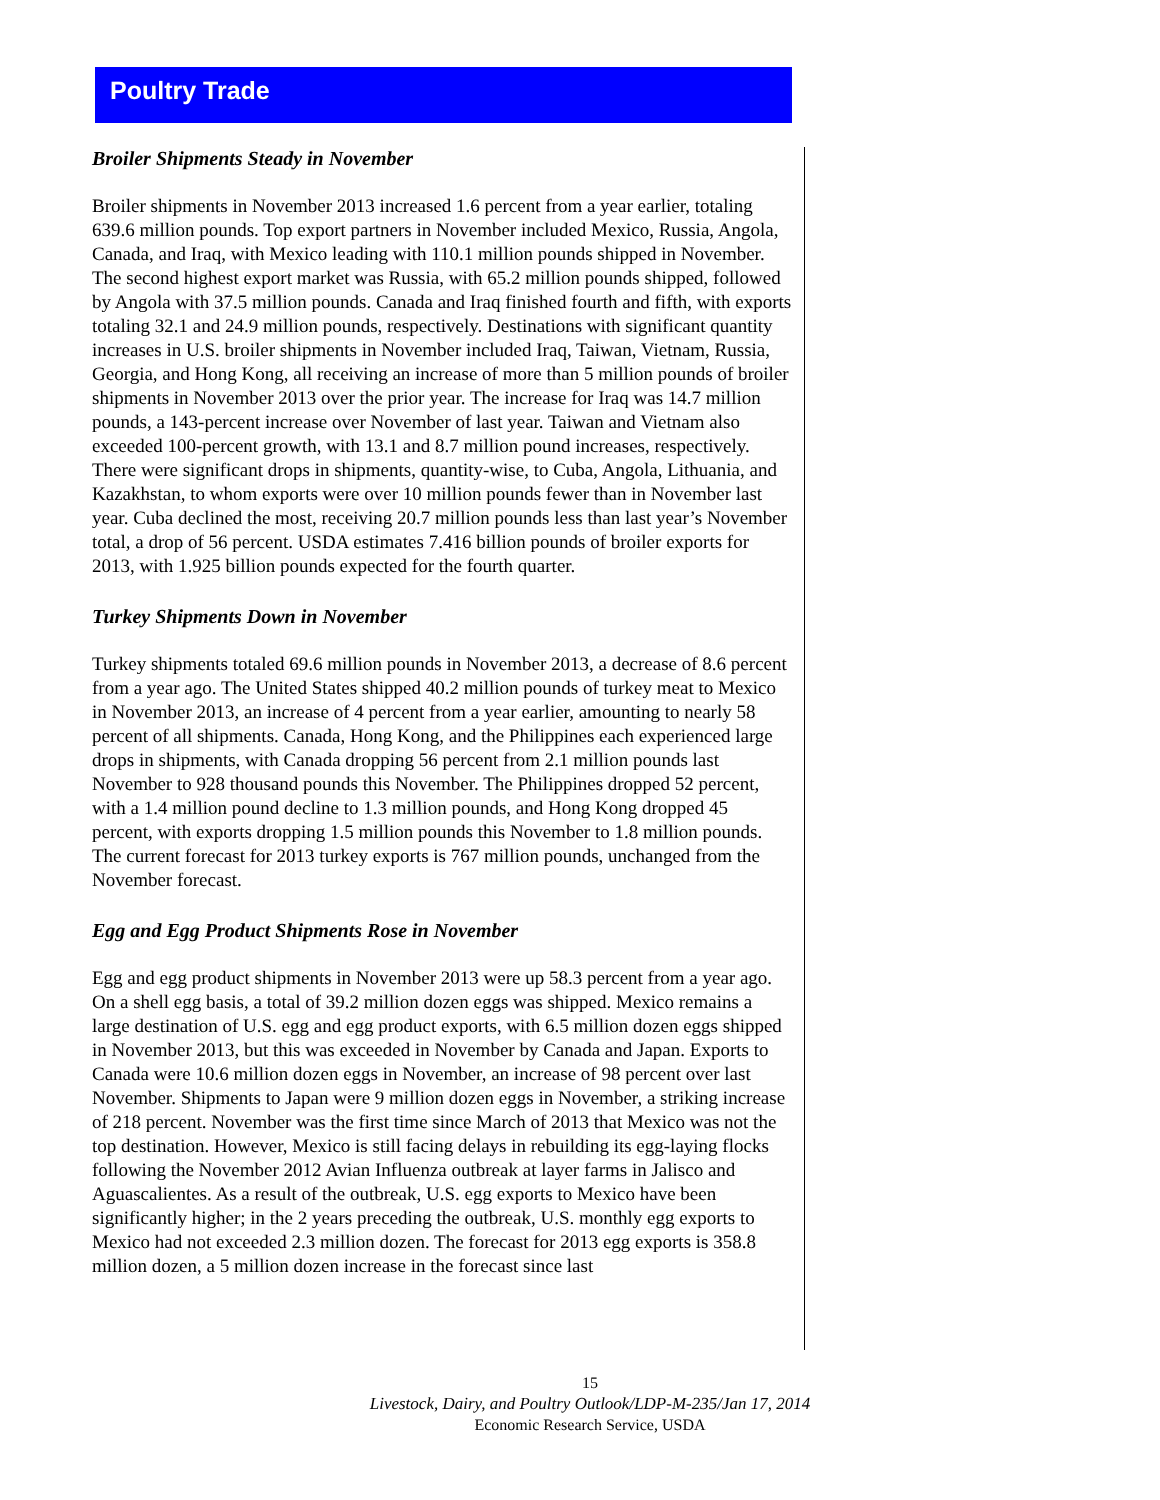Poultry Trade
Broiler Shipments Steady in November
Broiler shipments in November 2013 increased 1.6 percent from a year earlier, totaling 639.6 million pounds. Top export partners in November included Mexico, Russia, Angola, Canada, and Iraq, with Mexico leading with 110.1 million pounds shipped in November. The second highest export market was Russia, with 65.2 million pounds shipped, followed by Angola with 37.5 million pounds. Canada and Iraq finished fourth and fifth, with exports totaling 32.1 and 24.9 million pounds, respectively. Destinations with significant quantity increases in U.S. broiler shipments in November included Iraq, Taiwan, Vietnam, Russia, Georgia, and Hong Kong, all receiving an increase of more than 5 million pounds of broiler shipments in November 2013 over the prior year. The increase for Iraq was 14.7 million pounds, a 143-percent increase over November of last year. Taiwan and Vietnam also exceeded 100-percent growth, with 13.1 and 8.7 million pound increases, respectively. There were significant drops in shipments, quantity-wise, to Cuba, Angola, Lithuania, and Kazakhstan, to whom exports were over 10 million pounds fewer than in November last year. Cuba declined the most, receiving 20.7 million pounds less than last year’s November total, a drop of 56 percent. USDA estimates 7.416 billion pounds of broiler exports for 2013, with 1.925 billion pounds expected for the fourth quarter.
Turkey Shipments Down in November
Turkey shipments totaled 69.6 million pounds in November 2013, a decrease of 8.6 percent from a year ago. The United States shipped 40.2 million pounds of turkey meat to Mexico in November 2013, an increase of 4 percent from a year earlier, amounting to nearly 58 percent of all shipments. Canada, Hong Kong, and the Philippines each experienced large drops in shipments, with Canada dropping 56 percent from 2.1 million pounds last November to 928 thousand pounds this November. The Philippines dropped 52 percent, with a 1.4 million pound decline to 1.3 million pounds, and Hong Kong dropped 45 percent, with exports dropping 1.5 million pounds this November to 1.8 million pounds. The current forecast for 2013 turkey exports is 767 million pounds, unchanged from the November forecast.
Egg and Egg Product Shipments Rose in November
Egg and egg product shipments in November 2013 were up 58.3 percent from a year ago. On a shell egg basis, a total of 39.2 million dozen eggs was shipped. Mexico remains a large destination of U.S. egg and egg product exports, with 6.5 million dozen eggs shipped in November 2013, but this was exceeded in November by Canada and Japan. Exports to Canada were 10.6 million dozen eggs in November, an increase of 98 percent over last November. Shipments to Japan were 9 million dozen eggs in November, a striking increase of 218 percent. November was the first time since March of 2013 that Mexico was not the top destination. However, Mexico is still facing delays in rebuilding its egg-laying flocks following the November 2012 Avian Influenza outbreak at layer farms in Jalisco and Aguascalientes. As a result of the outbreak, U.S. egg exports to Mexico have been significantly higher; in the 2 years preceding the outbreak, U.S. monthly egg exports to Mexico had not exceeded 2.3 million dozen. The forecast for 2013 egg exports is 358.8 million dozen, a 5 million dozen increase in the forecast since last
15
Livestock, Dairy, and Poultry Outlook/LDP-M-235/Jan 17, 2014
Economic Research Service, USDA